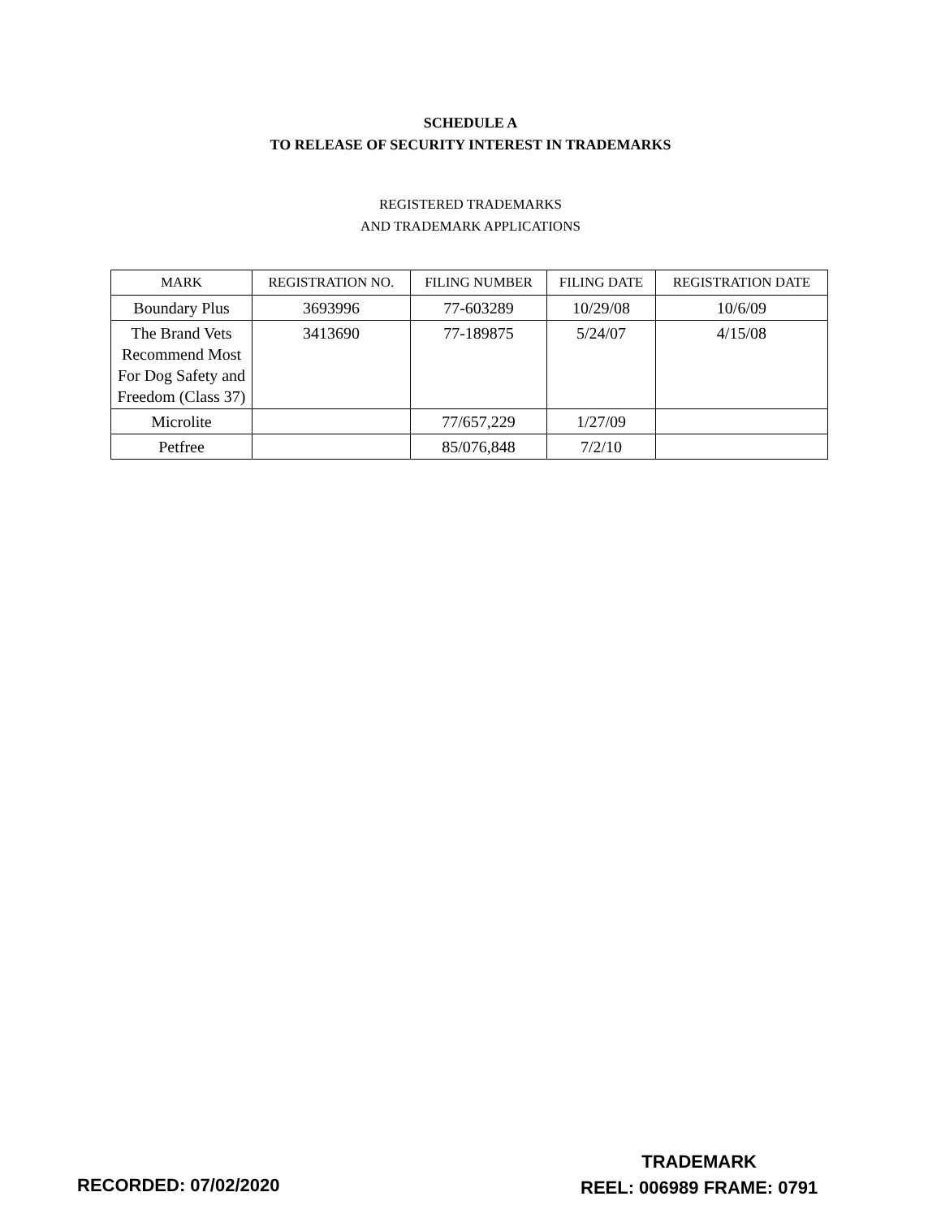SCHEDULE A
TO RELEASE OF SECURITY INTEREST IN TRADEMARKS
REGISTERED TRADEMARKS
AND TRADEMARK APPLICATIONS
| MARK | REGISTRATION NO. | FILING NUMBER | FILING DATE | REGISTRATION DATE |
| --- | --- | --- | --- | --- |
| Boundary Plus | 3693996 | 77-603289 | 10/29/08 | 10/6/09 |
| The Brand Vets Recommend Most For Dog Safety and Freedom (Class 37) | 3413690 | 77-189875 | 5/24/07 | 4/15/08 |
| Microlite | | 77/657,229 | 1/27/09 | |
| Petfree | | 85/076,848 | 7/2/10 | |
RECORDED: 07/02/2020
TRADEMARK
REEL: 006989 FRAME: 0791